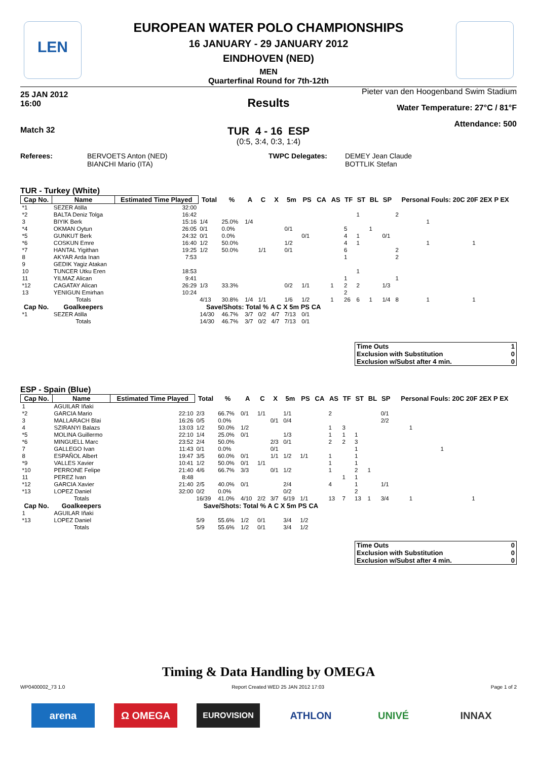LEN
EUROPEAN WATER POLO CHAMPIONSHIPS
16 JANUARY - 29 JANUARY 2012
EINDHOVEN (NED)
MEN
Quarterfinal Round for 7th-12th
25 JAN 2012
16:00
Results
Pieter van den Hoogenband Swim Stadium
Water Temperature: 27°C / 81°F
Attendance: 500
Match 32
TUR 4 - 16 ESP
(0:5, 3:4, 0:3, 1:4)
Referees:
BERVOETS Anton (NED)
BIANCHI Mario (ITA)
TWPC Delegates:
DEMEY Jean Claude
BOTTLIK Stefan
TUR - Turkey (White)
| Cap No. | Name | Estimated Time Played | Total | % | A | C | X | 5m | PS | CA | AS | TF | ST | BL | SP | Personal Fouls: 20C 20F 2EX P EX | | | | |
| --- | --- | --- | --- | --- | --- | --- | --- | --- | --- | --- | --- | --- | --- | --- | --- | --- | --- | --- | --- | --- |
| *1 | SEZER Atilla | 32:00 | | | | | | | | | | | | | | | | | | |
| *2 | BALTA Deniz Tolga | 16:42 | | | | | | | | | | | 1 | | | 2 | | | | |
| 3 | BIYIK Berk | 15:16 | 1/4 | 25.0% | 1/4 | | | | | | | | | | | | 1 | | | |
| *4 | OKMAN Oytun | 26:05 | 0/1 | 0.0% | | | | 0/1 | | | | 5 | | 1 | | | | | | |
| *5 | GUNKUT Berk | 24:32 | 0/1 | 0.0% | | | | | 0/1 | | | 4 | 1 | | 0/1 | | | | | |
| *6 | COSKUN Emre | 16:40 | 1/2 | 50.0% | | | | 1/2 | | | | 4 | 1 | | | | 1 | | 1 | |
| *7 | HANTAL Yigithan | 19:25 | 1/2 | 50.0% | | 1/1 | | 0/1 | | | | 6 | | | | 2 | | | | |
| 8 | AKYAR Arda Inan | 7:53 | | | | | | | | | | 1 | | | | 2 | | | | |
| 9 | GEDIK Yagiz Atakan | | | | | | | | | | | | | | | | | | | |
| 10 | TUNCER Utku Eren | 18:53 | | | | | | | | | | | 1 | | | | | | | |
| 11 | YILMAZ Alican | 9:41 | | | | | | | | | | 1 | | | | 1 | | | | |
| *12 | CAGATAY Alican | 26:29 | 1/3 | 33.3% | | | | 0/2 | 1/1 | | 1 | 2 | 2 | | 1/3 | | | | | |
| 13 | YENIGUN Emirhan | 10:24 | | | | | | | | | | 2 | | | | | | | | |
| | Totals | | 4/13 | 30.8% | 1/4 | 1/1 | | 1/6 | 1/2 | | 1 | 26 | 6 | 1 | 1/4 | 8 | 1 | | 1 | |
| Cap No. | Goalkeepers | | Save/Shots: Total % A C X 5m PS CA | | | | | | | | | | | | | | | | | |
| *1 | SEZER Atilla | | 14/30 | 46.7% | 3/7 | 0/2 | 4/7 | 7/13 | 0/1 | | | | | | | | | | | |
| | Totals | | 14/30 | 46.7% | 3/7 | 0/2 | 4/7 | 7/13 | 0/1 | | | | | | | | | | | |
| Time Outs | 1 |
| Exclusion with Substitution | 0 |
| Exclusion w/Subst after 4 min. | 0 |
ESP - Spain (Blue)
| Cap No. | Name | Estimated Time Played | Total | % | A | C | X | 5m | PS | CA | AS | TF | ST | BL | SP | Personal Fouls: 20C 20F 2EX P EX | | | | |
| --- | --- | --- | --- | --- | --- | --- | --- | --- | --- | --- | --- | --- | --- | --- | --- | --- | --- | --- | --- | --- |
| 1 | AGUILAR Iñaki | | | | | | | | | | | | | | | | | | | |
| *2 | GARCIA Mario | 22:10 | 2/3 | 66.7% | 0/1 | 1/1 | | 1/1 | | | 2 | | | | 0/1 | | | | | |
| 3 | MALLARACH Blai | 16:26 | 0/5 | 0.0% | | | 0/1 | 0/4 | | | | | | | 2/2 | | | | | |
| 4 | SZIRANYI Balazs | 13:03 | 1/2 | 50.0% | 1/2 | | | | | | 1 | 3 | | | | | 1 | | | |
| *5 | MOLINA Guillermo | 22:10 | 1/4 | 25.0% | 0/1 | | | 1/3 | | | 1 | 1 | 1 | | | | | | | |
| *6 | MINGUELL Marc | 23:52 | 2/4 | 50.0% | | | 2/3 | 0/1 | | | 2 | 2 | 3 | | | | | | | |
| 7 | GALLEGO Ivan | 11:43 | 0/1 | 0.0% | | | 0/1 | | | | | | 1 | | | | | 1 | | |
| 8 | ESPAÑOL Albert | 19:47 | 3/5 | 60.0% | 0/1 | | 1/1 | 1/2 | 1/1 | | 1 | | 1 | | | | | | | |
| *9 | VALLES Xavier | 10:41 | 1/2 | 50.0% | 0/1 | 1/1 | | | | | 1 | | 1 | | | | | | | |
| *10 | PERRONE Felipe | 21:40 | 4/6 | 66.7% | 3/3 | | 0/1 | 1/2 | | | 1 | | 2 | 1 | | | | | | |
| 11 | PEREZ Ivan | 8:48 | | | | | | | | | | 1 | 1 | | | | | | | |
| *12 | GARCIA Xavier | 21:40 | 2/5 | 40.0% | 0/1 | | | 2/4 | | | 4 | | 1 | | 1/1 | | | | | |
| *13 | LOPEZ Daniel | 32:00 | 0/2 | 0.0% | | | | 0/2 | | | | | 2 | | | | | | | |
| | Totals | | 16/39 | 41.0% | 4/10 | 2/2 | 3/7 | 6/19 | 1/1 | | 13 | 7 | 13 | 1 | 3/4 | | 1 | | 1 | |
| Cap No. | Goalkeepers | | Save/Shots: Total % A C X 5m PS CA | | | | | | | | | | | | | | | | | |
| 1 | AGUILAR Iñaki | | | | | | | | | | | | | | | | | | | |
| *13 | LOPEZ Daniel | | 5/9 | 55.6% | 1/2 | 0/1 | | 3/4 | 1/2 | | | | | | | | | | | |
| | Totals | | 5/9 | 55.6% | 1/2 | 0/1 | | 3/4 | 1/2 | | | | | | | | | | | |
| Time Outs | 0 |
| Exclusion with Substitution | 0 |
| Exclusion w/Subst after 4 min. | 0 |
Timing & Data Handling by OMEGA
WP0400002_73 1.0 Report Created WED 25 JAN 2012 17:03 Page 1 of 2
arena Ω OMEGA
EUROVISION
ATHLON UNIVÉ INNAX